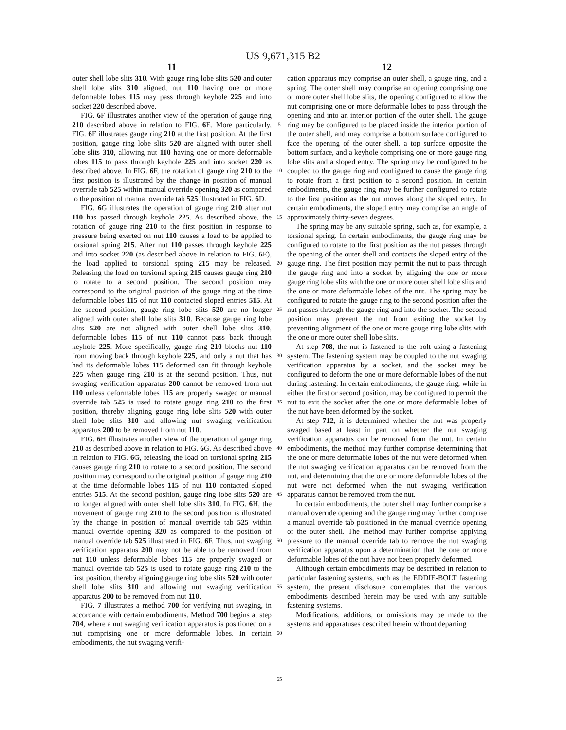US 9,671,315 B2
11
outer shell lobe slits 310. With gauge ring lobe slits 520 and outer shell lobe slits 310 aligned, nut 110 having one or more deformable lobes 115 may pass through keyhole 225 and into socket 220 described above.
FIG. 6 F illustrates another view of the operation of gauge ring 210 described above in relation to FIG. 6 E. More particularly, FIG. 6 F illustrates gauge ring 210 at the first position. At the first position, gauge ring lobe slits 520 are aligned with outer shell lobe slits 310, allowing nut 110 having one or more deformable lobes 115 to pass through keyhole 225 and into socket 220 as described above. In FIG. 6 F, the rotation of gauge ring 210 to the first position is illustrated by the change in position of manual override tab 525 within manual override opening 320 as compared to the position of manual override tab 525 illustrated in FIG. 6 D.
FIG. 6 G illustrates the operation of gauge ring 210 after nut 110 has passed through keyhole 225. As described above, the rotation of gauge ring 210 to the first position in response to pressure being exerted on nut 110 causes a load to be applied to torsional spring 215. After nut 110 passes through keyhole 225 and into socket 220 (as described above in relation to FIG. 6 E), the load applied to torsional spring 215 may be released. Releasing the load on torsional spring 215 causes gauge ring 210 to rotate to a second position. The second position may correspond to the original position of the gauge ring at the time deformable lobes 115 of nut 110 contacted sloped entries 515. At the second position, gauge ring lobe slits 520 are no longer aligned with outer shell lobe slits 310. Because gauge ring lobe slits 520 are not aligned with outer shell lobe slits 310, deformable lobes 115 of nut 110 cannot pass back through keyhole 225. More specifically, gauge ring 210 blocks nut 110 from moving back through keyhole 225, and only a nut that has had its deformable lobes 115 deformed can fit through keyhole 225 when gauge ring 210 is at the second position. Thus, nut swaging verification apparatus 200 cannot be removed from nut 110 unless deformable lobes 115 are properly swaged or manual override tab 525 is used to rotate gauge ring 210 to the first position, thereby aligning gauge ring lobe slits 520 with outer shell lobe slits 310 and allowing nut swaging verification apparatus 200 to be removed from nut 110.
FIG. 6 H illustrates another view of the operation of gauge ring 210 as described above in relation to FIG. 6 G. As described above in relation to FIG. 6 G, releasing the load on torsional spring 215 causes gauge ring 210 to rotate to a second position. The second position may correspond to the original position of gauge ring 210 at the time deformable lobes 115 of nut 110 contacted sloped entries 515. At the second position, gauge ring lobe slits 520 are no longer aligned with outer shell lobe slits 310. In FIG. 6 H, the movement of gauge ring 210 to the second position is illustrated by the change in position of manual override tab 525 within manual override opening 320 as compared to the position of manual override tab 525 illustrated in FIG. 6 F. Thus, nut swaging verification apparatus 200 may not be able to be removed from nut 110 unless deformable lobes 115 are properly swaged or manual override tab 525 is used to rotate gauge ring 210 to the first position, thereby aligning gauge ring lobe slits 520 with outer shell lobe slits 310 and allowing nut swaging verification apparatus 200 to be removed from nut 110.
FIG. 7 illustrates a method 700 for verifying nut swaging, in accordance with certain embodiments. Method 700 begins at step 704, where a nut swaging verification apparatus is positioned on a nut comprising one or more deformable lobes. In certain embodiments, the nut swaging verifi-
5
10
15
20
25
30
35
40
45
50
55
60
65
12
cation apparatus may comprise an outer shell, a gauge ring, and a spring. The outer shell may comprise an opening comprising one or more outer shell lobe slits, the opening configured to allow the nut comprising one or more deformable lobes to pass through the opening and into an interior portion of the outer shell. The gauge ring may be configured to be placed inside the interior portion of the outer shell, and may comprise a bottom surface configured to face the opening of the outer shell, a top surface opposite the bottom surface, and a keyhole comprising one or more gauge ring lobe slits and a sloped entry. The spring may be configured to be coupled to the gauge ring and configured to cause the gauge ring to rotate from a first position to a second position. In certain embodiments, the gauge ring may be further configured to rotate to the first position as the nut moves along the sloped entry. In certain embodiments, the sloped entry may comprise an angle of approximately thirty-seven degrees.
The spring may be any suitable spring, such as, for example, a torsional spring. In certain embodiments, the gauge ring may be configured to rotate to the first position as the nut passes through the opening of the outer shell and contacts the sloped entry of the gauge ring. The first position may permit the nut to pass through the gauge ring and into a socket by aligning the one or more gauge ring lobe slits with the one or more outer shell lobe slits and the one or more deformable lobes of the nut. The spring may be configured to rotate the gauge ring to the second position after the nut passes through the gauge ring and into the socket. The second position may prevent the nut from exiting the socket by preventing alignment of the one or more gauge ring lobe slits with the one or more outer shell lobe slits.
At step 708, the nut is fastened to the bolt using a fastening system. The fastening system may be coupled to the nut swaging verification apparatus by a socket, and the socket may be configured to deform the one or more deformable lobes of the nut during fastening. In certain embodiments, the gauge ring, while in either the first or second position, may be configured to permit the nut to exit the socket after the one or more deformable lobes of the nut have been deformed by the socket.
At step 712, it is determined whether the nut was properly swaged based at least in part on whether the nut swaging verification apparatus can be removed from the nut. In certain embodiments, the method may further comprise determining that the one or more deformable lobes of the nut were deformed when the nut swaging verification apparatus can be removed from the nut, and determining that the one or more deformable lobes of the nut were not deformed when the nut swaging verification apparatus cannot be removed from the nut.
In certain embodiments, the outer shell may further comprise a manual override opening and the gauge ring may further comprise a manual override tab positioned in the manual override opening of the outer shell. The method may further comprise applying pressure to the manual override tab to remove the nut swaging verification apparatus upon a determination that the one or more deformable lobes of the nut have not been properly deformed.
Although certain embodiments may be described in relation to particular fastening systems, such as the EDDIE-BOLT fastening system, the present disclosure contemplates that the various embodiments described herein may be used with any suitable fastening systems.
Modifications, additions, or omissions may be made to the systems and apparatuses described herein without departing